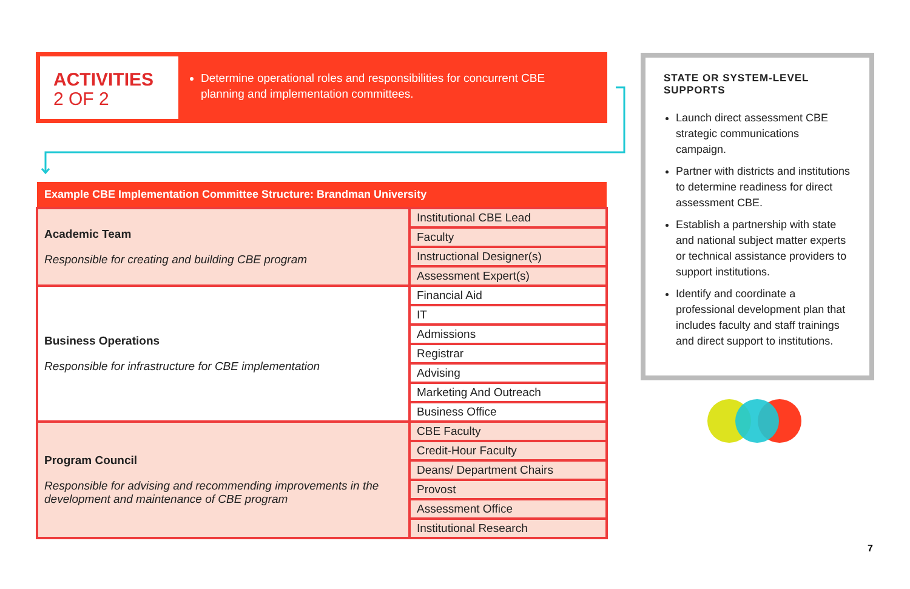ACTIVITIES
2 OF 2
Determine operational roles and responsibilities for concurrent CBE planning and implementation committees.
| Example CBE Implementation Committee Structure: Brandman University | |
| --- | --- |
| Academic Team Responsible for creating and building CBE program | Institutional CBE Lead |
| | Faculty |
| | Instructional Designer(s) |
| | Assessment Expert(s) |
| Business Operations Responsible for infrastructure for CBE implementation | Financial Aid |
| | IT |
| | Admissions |
| | Registrar |
| | Advising |
| | Marketing And Outreach |
| | Business Office |
| Program Council Responsible for advising and recommending improvements in the development and maintenance of CBE program | CBE Faculty |
| | Credit-Hour Faculty |
| | Deans/ Department Chairs |
| | Provost |
| | Assessment Office |
| | Institutional Research |
STATE OR SYSTEM-LEVEL SUPPORTS
Launch direct assessment CBE strategic communications campaign.
Partner with districts and institutions to determine readiness for direct assessment CBE.
Establish a partnership with state and national subject matter experts or technical assistance providers to support institutions.
Identify and coordinate a professional development plan that includes faculty and staff trainings and direct support to institutions.
7